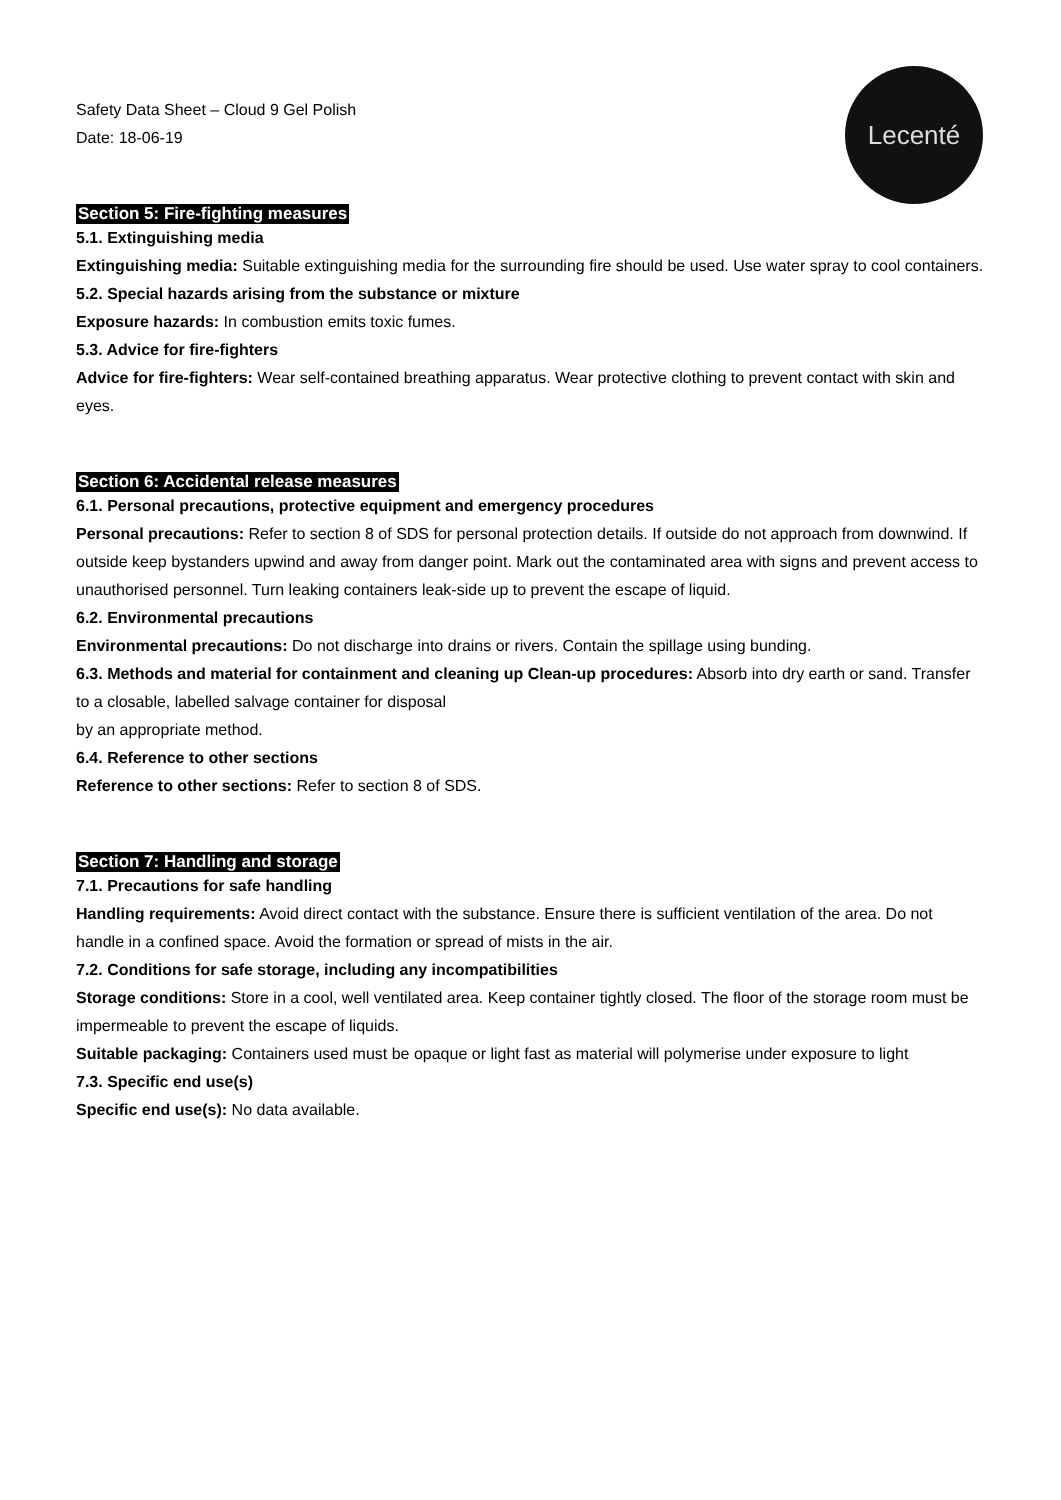Lecenté
Safety Data Sheet – Cloud 9 Gel Polish
Date: 18-06-19
Section 5: Fire-fighting measures
5.1. Extinguishing media
Extinguishing media: Suitable extinguishing media for the surrounding fire should be used. Use water spray to cool containers.
5.2. Special hazards arising from the substance or mixture
Exposure hazards: In combustion emits toxic fumes.
5.3. Advice for fire-fighters
Advice for fire-fighters: Wear self-contained breathing apparatus. Wear protective clothing to prevent contact with skin and eyes.
Section 6: Accidental release measures
6.1. Personal precautions, protective equipment and emergency procedures
Personal precautions: Refer to section 8 of SDS for personal protection details. If outside do not approach from downwind. If outside keep bystanders upwind and away from danger point. Mark out the contaminated area with signs and prevent access to unauthorised personnel. Turn leaking containers leak-side up to prevent the escape of liquid.
6.2. Environmental precautions
Environmental precautions: Do not discharge into drains or rivers. Contain the spillage using bunding.
6.3. Methods and material for containment and cleaning up Clean-up procedures: Absorb into dry earth or sand. Transfer to a closable, labelled salvage container for disposal
by an appropriate method.
6.4. Reference to other sections
Reference to other sections: Refer to section 8 of SDS.
Section 7: Handling and storage
7.1. Precautions for safe handling
Handling requirements: Avoid direct contact with the substance. Ensure there is sufficient ventilation of the area. Do not handle in a confined space. Avoid the formation or spread of mists in the air.
7.2. Conditions for safe storage, including any incompatibilities
Storage conditions: Store in a cool, well ventilated area. Keep container tightly closed. The floor of the storage room must be impermeable to prevent the escape of liquids.
Suitable packaging: Containers used must be opaque or light fast as material will polymerise under exposure to light
7.3. Specific end use(s)
Specific end use(s): No data available.